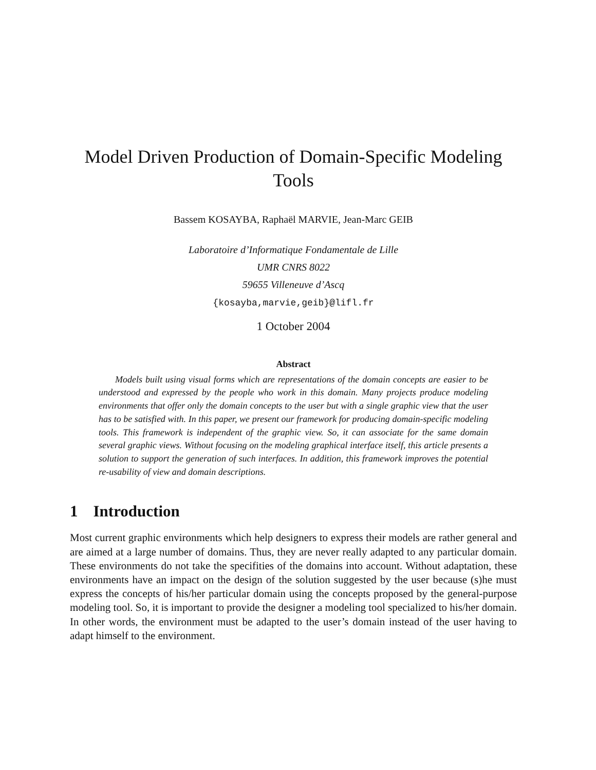Model Driven Production of Domain-Specific Modeling Tools
Bassem KOSAYBA, Raphaël MARVIE, Jean-Marc GEIB
Laboratoire d’Informatique Fondamentale de Lille
UMR CNRS 8022
59655 Villeneuve d’Ascq
{kosayba,marvie,geib}@lifl.fr
1 October 2004
Abstract
Models built using visual forms which are representations of the domain concepts are easier to be understood and expressed by the people who work in this domain. Many projects produce modeling environments that offer only the domain concepts to the user but with a single graphic view that the user has to be satisfied with. In this paper, we present our framework for producing domain-specific modeling tools. This framework is independent of the graphic view. So, it can associate for the same domain several graphic views. Without focusing on the modeling graphical interface itself, this article presents a solution to support the generation of such interfaces. In addition, this framework improves the potential re-usability of view and domain descriptions.
1 Introduction
Most current graphic environments which help designers to express their models are rather general and are aimed at a large number of domains. Thus, they are never really adapted to any particular domain. These environments do not take the specifities of the domains into account. Without adaptation, these environments have an impact on the design of the solution suggested by the user because (s)he must express the concepts of his/her particular domain using the concepts proposed by the general-purpose modeling tool. So, it is important to provide the designer a modeling tool specialized to his/her domain. In other words, the environment must be adapted to the user’s domain instead of the user having to adapt himself to the environment.